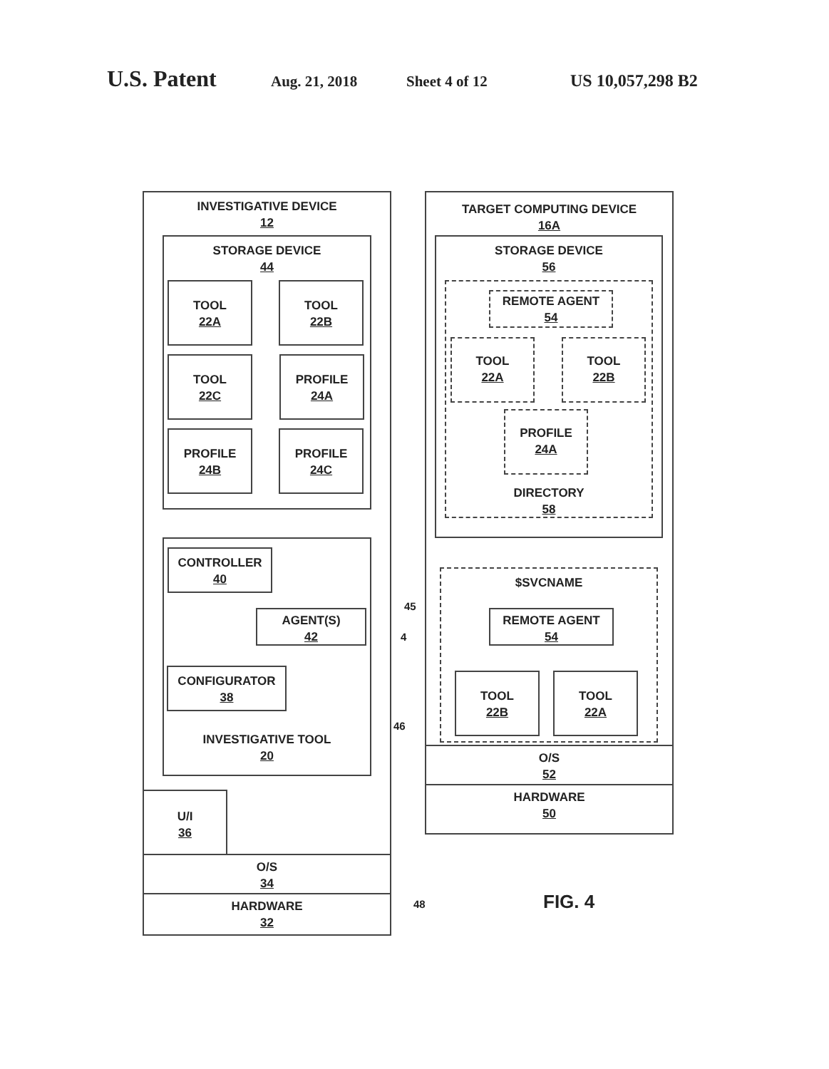U.S. Patent Aug. 21, 2018 Sheet 4 of 12 US 10,057,298 B2
INVESTIGATIVE DEVICE
12
STORAGE DEVICE
44
TOOL
22A
TOOL
22B
TOOL
22C
PROFILE
24A
PROFILE
24B
PROFILE
24C
INVESTIGATIVE TOOL
20
CONTROLLER
40
AGENT(S)
42
CONFIGURATOR
38
U/I
36
O/S
34
HARDWARE
32
TARGET COMPUTING DEVICE
16A
STORAGE DEVICE
56
DIRECTORY
58
REMOTE AGENT
54
TOOL
22A
TOOL
22B
PROFILE
24A
$SVCNAME
REMOTE AGENT
54
TOOL
22B
TOOL
22A
O/S
52
HARDWARE
50
45
4
46
48 FIG. 4